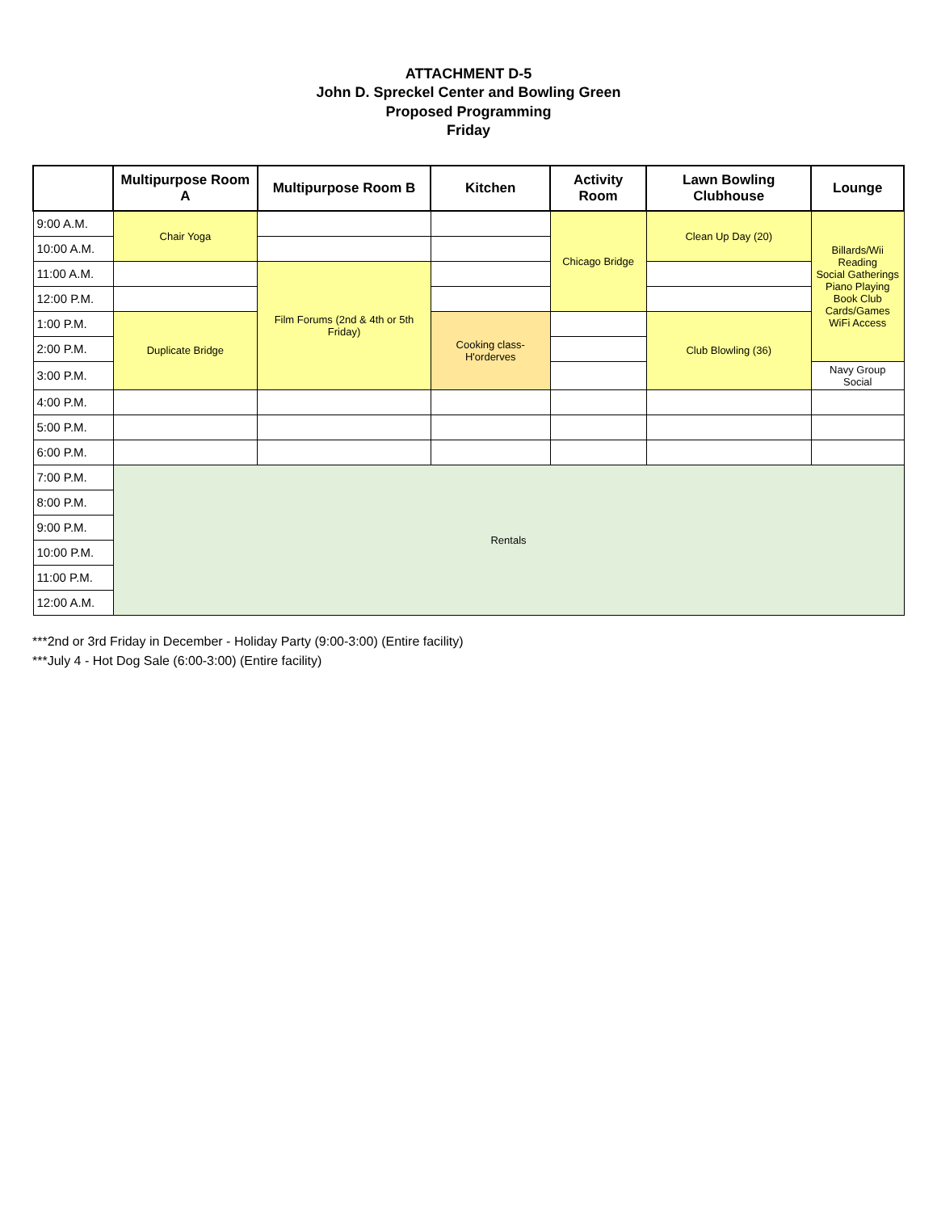ATTACHMENT D-5
John D. Spreckel Center and Bowling Green
Proposed Programming
Friday
| | Multipurpose Room A | Multipurpose Room B | Kitchen | Activity Room | Lawn Bowling Clubhouse | Lounge |
| --- | --- | --- | --- | --- | --- | --- |
| 9:00 A.M. | Chair Yoga | | | Chicago Bridge | Clean Up Day (20) | Billards/Wii Reading Social Gatherings Piano Playing Book Club Cards/Games WiFi Access |
| 10:00 A.M. | | | | | | |
| 11:00 A.M. | | Film Forums (2nd & 4th or 5th Friday) | | | | |
| 12:00 P.M. | | | | | | |
| 1:00 P.M. | Duplicate Bridge | | Cooking class-H'orderves | | Club Blowling (36) | |
| 2:00 P.M. | | | | | | |
| 3:00 P.M. | | | | | | Navy Group Social |
| 4:00 P.M. | | | | | | |
| 5:00 P.M. | | | | | | |
| 6:00 P.M. | | | | | | |
| 7:00 P.M. | Rentals | | | | | |
| 8:00 P.M. | | | | | | |
| 9:00 P.M. | | | | | | |
| 10:00 P.M. | | | | | | |
| 11:00 P.M. | | | | | | |
| 12:00 A.M. | | | | | | |
***2nd or 3rd Friday in December - Holiday Party (9:00-3:00) (Entire facility)
***July 4 - Hot Dog Sale (6:00-3:00) (Entire facility)